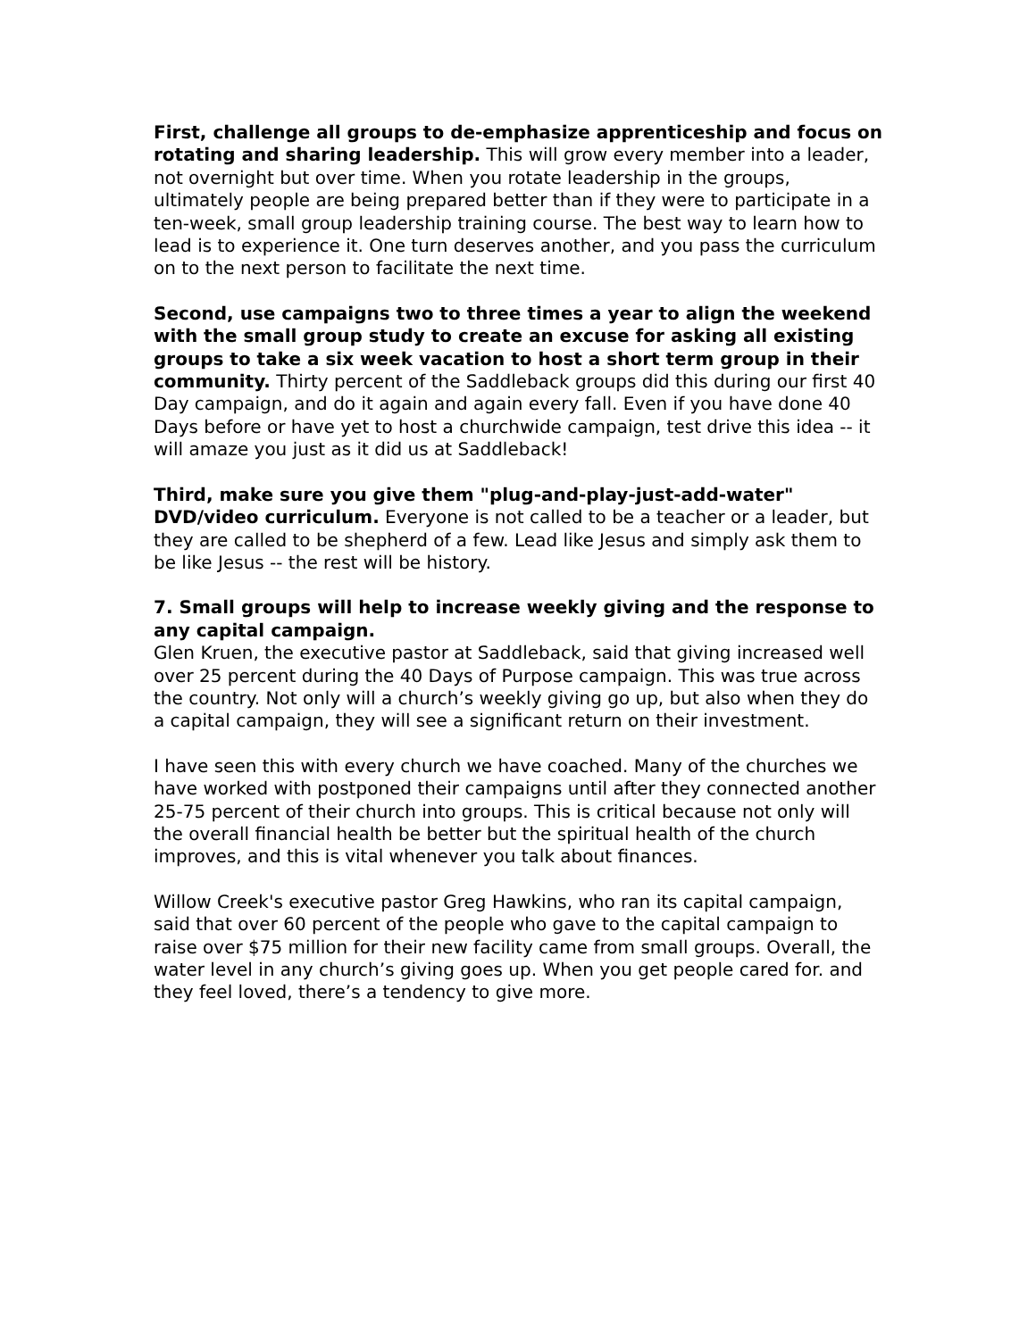First, challenge all groups to de-emphasize apprenticeship and focus on rotating and sharing leadership. This will grow every member into a leader, not overnight but over time. When you rotate leadership in the groups, ultimately people are being prepared better than if they were to participate in a ten-week, small group leadership training course. The best way to learn how to lead is to experience it. One turn deserves another, and you pass the curriculum on to the next person to facilitate the next time.
Second, use campaigns two to three times a year to align the weekend with the small group study to create an excuse for asking all existing groups to take a six week vacation to host a short term group in their community. Thirty percent of the Saddleback groups did this during our first 40 Day campaign, and do it again and again every fall. Even if you have done 40 Days before or have yet to host a churchwide campaign, test drive this idea -- it will amaze you just as it did us at Saddleback!
Third, make sure you give them "plug-and-play-just-add-water" DVD/video curriculum. Everyone is not called to be a teacher or a leader, but they are called to be shepherd of a few. Lead like Jesus and simply ask them to be like Jesus -- the rest will be history.
7. Small groups will help to increase weekly giving and the response to any capital campaign.
Glen Kruen, the executive pastor at Saddleback, said that giving increased well over 25 percent during the 40 Days of Purpose campaign. This was true across the country. Not only will a church’s weekly giving go up, but also when they do a capital campaign, they will see a significant return on their investment.
I have seen this with every church we have coached. Many of the churches we have worked with postponed their campaigns until after they connected another 25-75 percent of their church into groups. This is critical because not only will the overall financial health be better but the spiritual health of the church improves, and this is vital whenever you talk about finances.
Willow Creek's executive pastor Greg Hawkins, who ran its capital campaign, said that over 60 percent of the people who gave to the capital campaign to raise over $75 million for their new facility came from small groups. Overall, the water level in any church’s giving goes up. When you get people cared for. and they feel loved, there’s a tendency to give more.